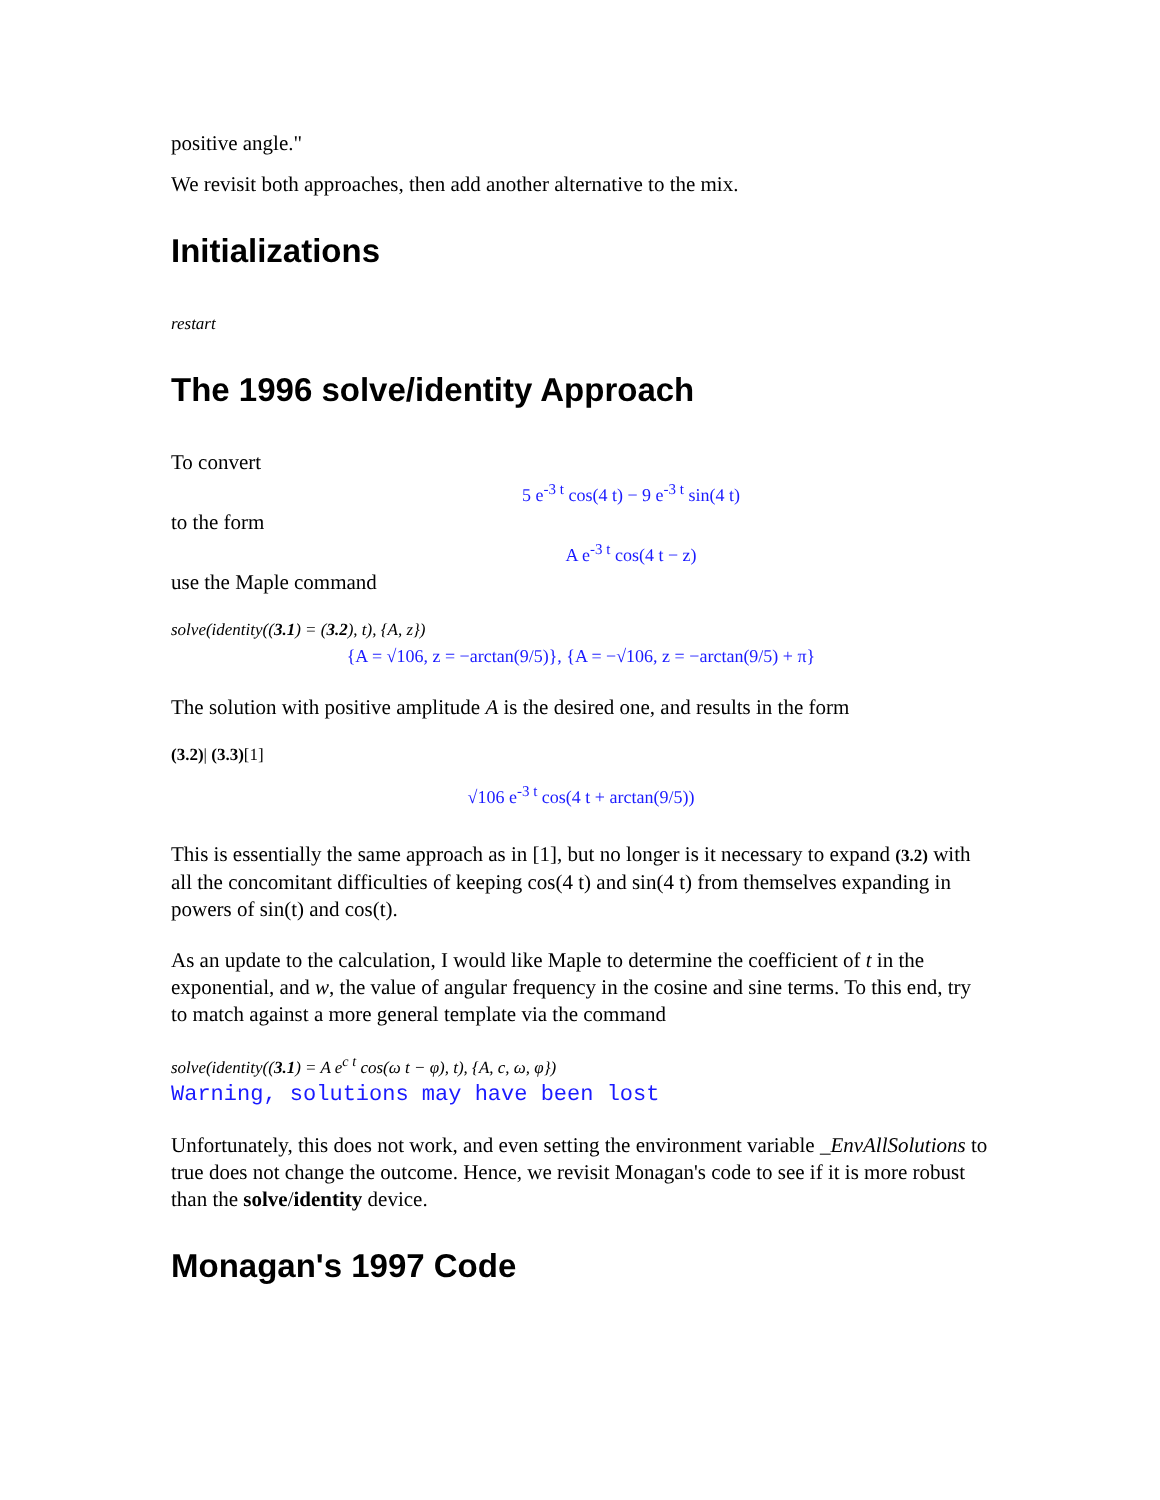positive angle."
We revisit both approaches, then add another alternative to the mix.
Initializations
restart
The 1996 solve/identity Approach
To convert
5 e<sup>-3 t</sup> cos(4 t) − 9 e<sup>-3 t</sup> sin(4 t)
to the form
A e<sup>-3 t</sup> cos(4 t − z)
use the Maple command
solve(identity((3.1) = (3.2), t), {A, z})
{A = √106, z = −arctan(9/5)}, {A = −√106, z = −arctan(9/5) + π}
The solution with positive amplitude A is the desired one, and results in the form
(3.2)| (3.3)[1]
√106 e<sup>-3 t</sup> cos(4 t + arctan(9/5))
This is essentially the same approach as in [1], but no longer is it necessary to expand (3.2) with all the concomitant difficulties of keeping cos(4 t) and sin(4 t) from themselves expanding in powers of sin(t) and cos(t).
As an update to the calculation, I would like Maple to determine the coefficient of t in the exponential, and w, the value of angular frequency in the cosine and sine terms. To this end, try to match against a more general template via the command
solve(identity((3.1) = A e<sup>c t</sup> cos(ω t − φ), t), {A, c, ω, φ})
Warning, solutions may have been lost
Unfortunately, this does not work, and even setting the environment variable _EnvAllSolutions to true does not change the outcome. Hence, we revisit Monagan's code to see if it is more robust than the solve/identity device.
Monagan's 1997 Code